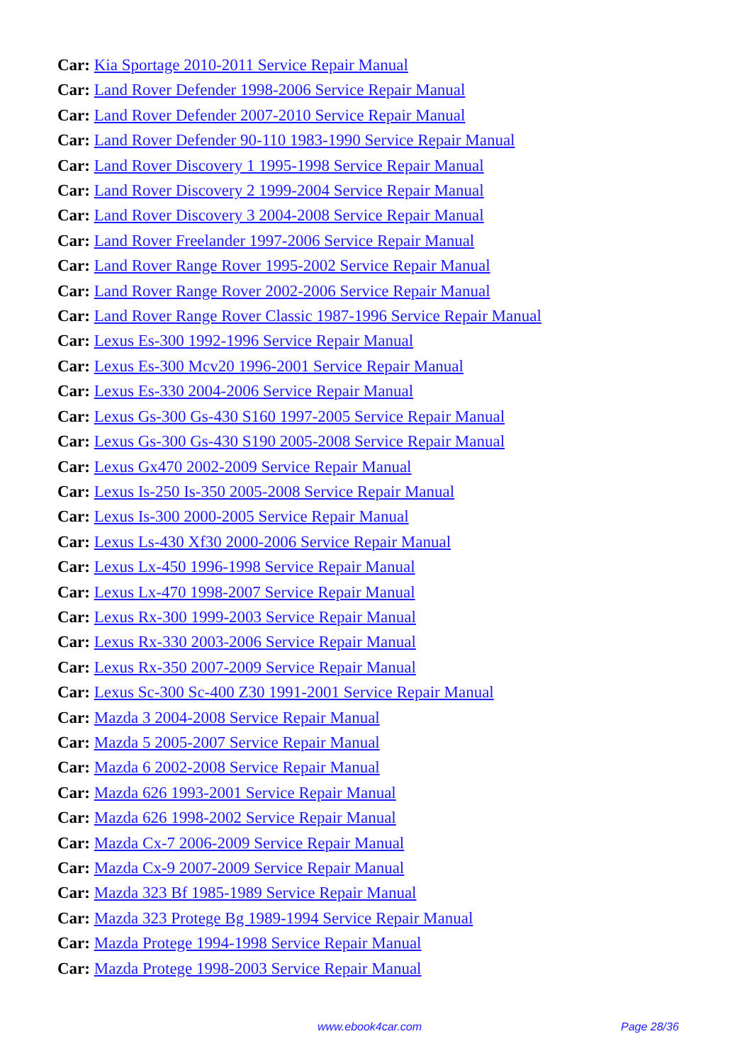Car: Kia Sportage 2010-2011 Service Repair Manual
Car: Land Rover Defender 1998-2006 Service Repair Manual
Car: Land Rover Defender 2007-2010 Service Repair Manual
Car: Land Rover Defender 90-110 1983-1990 Service Repair Manual
Car: Land Rover Discovery 1 1995-1998 Service Repair Manual
Car: Land Rover Discovery 2 1999-2004 Service Repair Manual
Car: Land Rover Discovery 3 2004-2008 Service Repair Manual
Car: Land Rover Freelander 1997-2006 Service Repair Manual
Car: Land Rover Range Rover 1995-2002 Service Repair Manual
Car: Land Rover Range Rover 2002-2006 Service Repair Manual
Car: Land Rover Range Rover Classic 1987-1996 Service Repair Manual
Car: Lexus Es-300 1992-1996 Service Repair Manual
Car: Lexus Es-300 Mcv20 1996-2001 Service Repair Manual
Car: Lexus Es-330 2004-2006 Service Repair Manual
Car: Lexus Gs-300 Gs-430 S160 1997-2005 Service Repair Manual
Car: Lexus Gs-300 Gs-430 S190 2005-2008 Service Repair Manual
Car: Lexus Gx470 2002-2009 Service Repair Manual
Car: Lexus Is-250 Is-350 2005-2008 Service Repair Manual
Car: Lexus Is-300 2000-2005 Service Repair Manual
Car: Lexus Ls-430 Xf30 2000-2006 Service Repair Manual
Car: Lexus Lx-450 1996-1998 Service Repair Manual
Car: Lexus Lx-470 1998-2007 Service Repair Manual
Car: Lexus Rx-300 1999-2003 Service Repair Manual
Car: Lexus Rx-330 2003-2006 Service Repair Manual
Car: Lexus Rx-350 2007-2009 Service Repair Manual
Car: Lexus Sc-300 Sc-400 Z30 1991-2001 Service Repair Manual
Car: Mazda 3 2004-2008 Service Repair Manual
Car: Mazda 5 2005-2007 Service Repair Manual
Car: Mazda 6 2002-2008 Service Repair Manual
Car: Mazda 626 1993-2001 Service Repair Manual
Car: Mazda 626 1998-2002 Service Repair Manual
Car: Mazda Cx-7 2006-2009 Service Repair Manual
Car: Mazda Cx-9 2007-2009 Service Repair Manual
Car: Mazda 323 Bf 1985-1989 Service Repair Manual
Car: Mazda 323 Protege Bg 1989-1994 Service Repair Manual
Car: Mazda Protege 1994-1998 Service Repair Manual
Car: Mazda Protege 1998-2003 Service Repair Manual
www.ebook4car.com Page 28/36